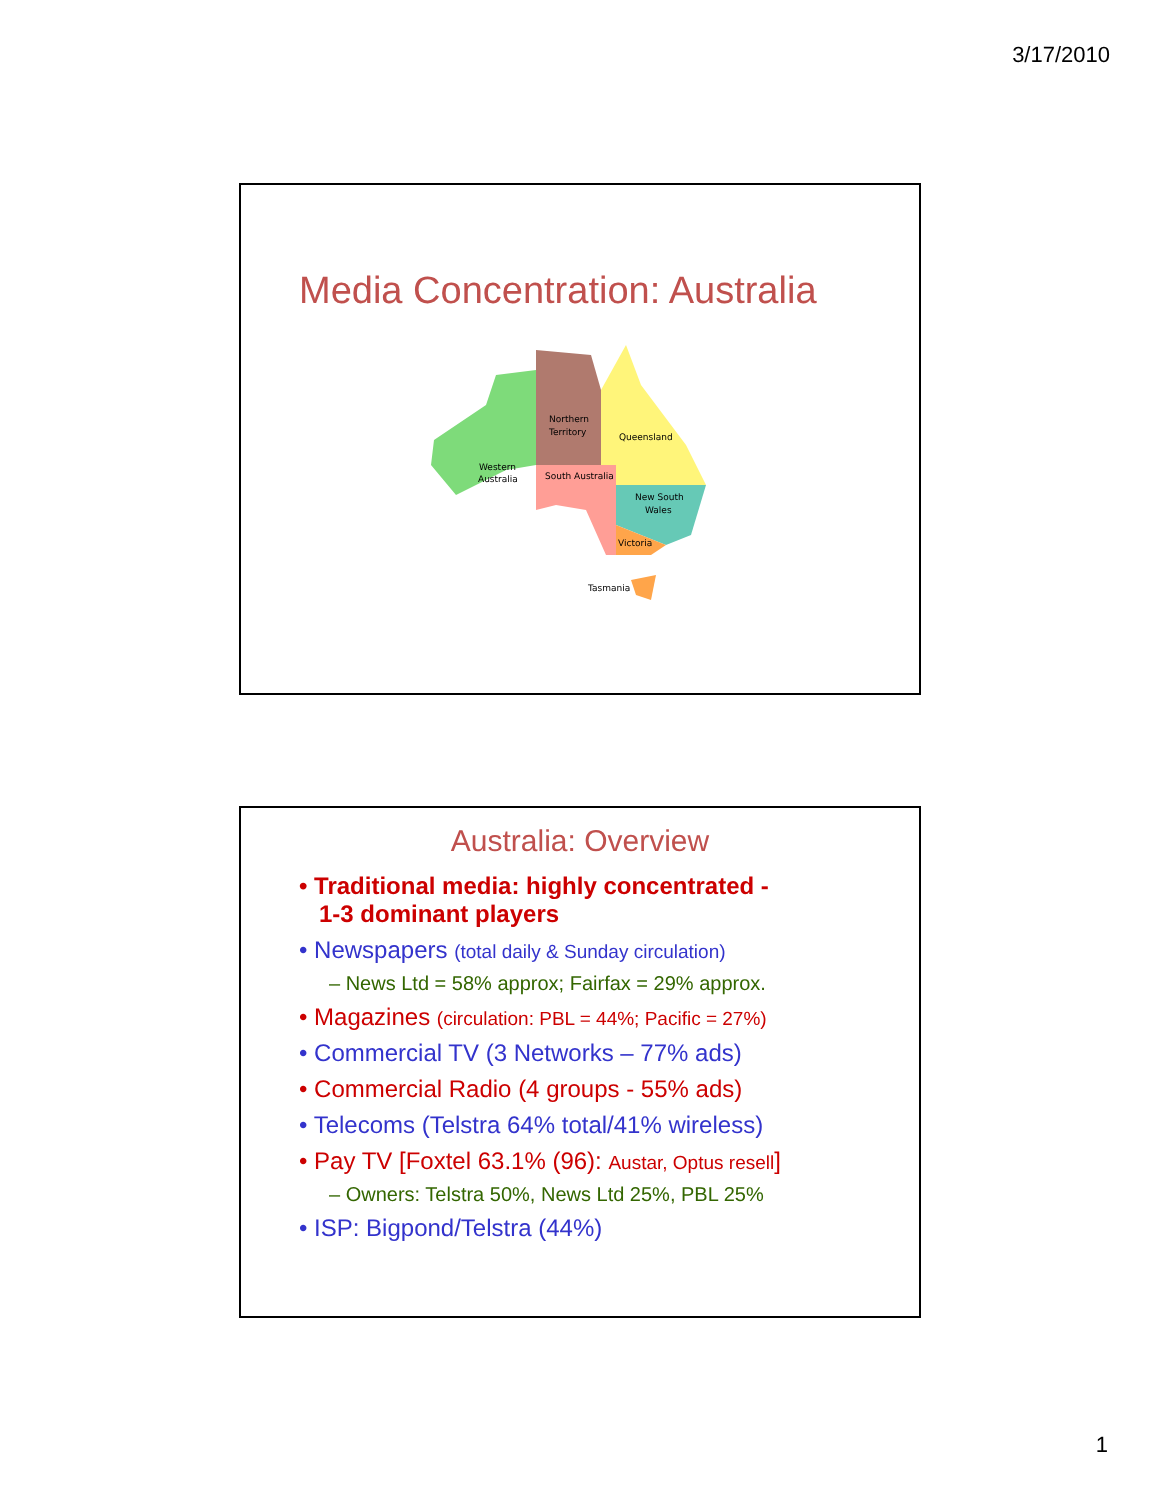3/17/2010
Media Concentration: Australia
Northern
Territory
Queensland
Western
Australia
South Australia
New South
Wales
Victoria
Tasmania
Australia: Overview
• Traditional media: highly concentrated -
1-3 dominant players
• Newspapers (total daily & Sunday circulation)
– News Ltd = 58% approx; Fairfax = 29% approx.
• Magazines (circulation: PBL = 44%; Pacific = 27%)
• Commercial TV (3 Networks – 77% ads)
• Commercial Radio (4 groups - 55% ads)
• Telecoms (Telstra 64% total/41% wireless)
• Pay TV [Foxtel 63.1% (96): Austar, Optus resell]
– Owners: Telstra 50%, News Ltd 25%, PBL 25%
• ISP: Bigpond/Telstra (44%)
1